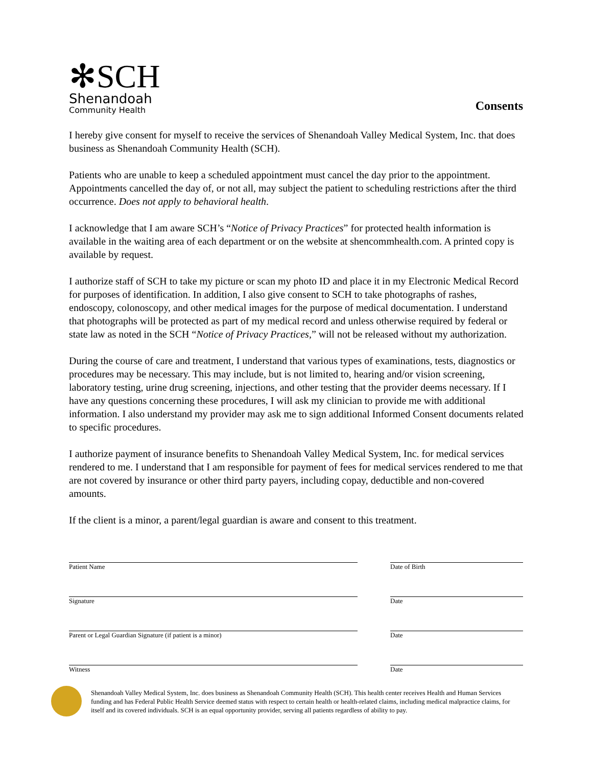✻SCH
Shenandoah
Community Health
Consents
I hereby give consent for myself to receive the services of Shenandoah Valley Medical System, Inc. that does business as Shenandoah Community Health (SCH).
Patients who are unable to keep a scheduled appointment must cancel the day prior to the appointment. Appointments cancelled the day of, or not all, may subject the patient to scheduling restrictions after the third occurrence. Does not apply to behavioral health.
I acknowledge that I am aware SCH’s “Notice of Privacy Practices” for protected health information is available in the waiting area of each department or on the website at shencommhealth.com. A printed copy is available by request.
I authorize staff of SCH to take my picture or scan my photo ID and place it in my Electronic Medical Record for purposes of identification. In addition, I also give consent to SCH to take photographs of rashes, endoscopy, colonoscopy, and other medical images for the purpose of medical documentation. I understand that photographs will be protected as part of my medical record and unless otherwise required by federal or state law as noted in the SCH “Notice of Privacy Practices,” will not be released without my authorization.
During the course of care and treatment, I understand that various types of examinations, tests, diagnostics or procedures may be necessary. This may include, but is not limited to, hearing and/or vision screening, laboratory testing, urine drug screening, injections, and other testing that the provider deems necessary. If I have any questions concerning these procedures, I will ask my clinician to provide me with additional information. I also understand my provider may ask me to sign additional Informed Consent documents related to specific procedures.
I authorize payment of insurance benefits to Shenandoah Valley Medical System, Inc. for medical services rendered to me. I understand that I am responsible for payment of fees for medical services rendered to me that are not covered by insurance or other third party payers, including copay, deductible and non-covered amounts.
If the client is a minor, a parent/legal guardian is aware and consent to this treatment.
Patient Name Date of Birth
Signature Date
Parent or Legal Guardian Signature (if patient is a minor) Date
Witness Date
Shenandoah Valley Medical System, Inc. does business as Shenandoah Community Health (SCH). This health center receives Health and Human Services funding and has Federal Public Health Service deemed status with respect to certain health or health-related claims, including medical malpractice claims, for itself and its covered individuals. SCH is an equal opportunity provider, serving all patients regardless of ability to pay.